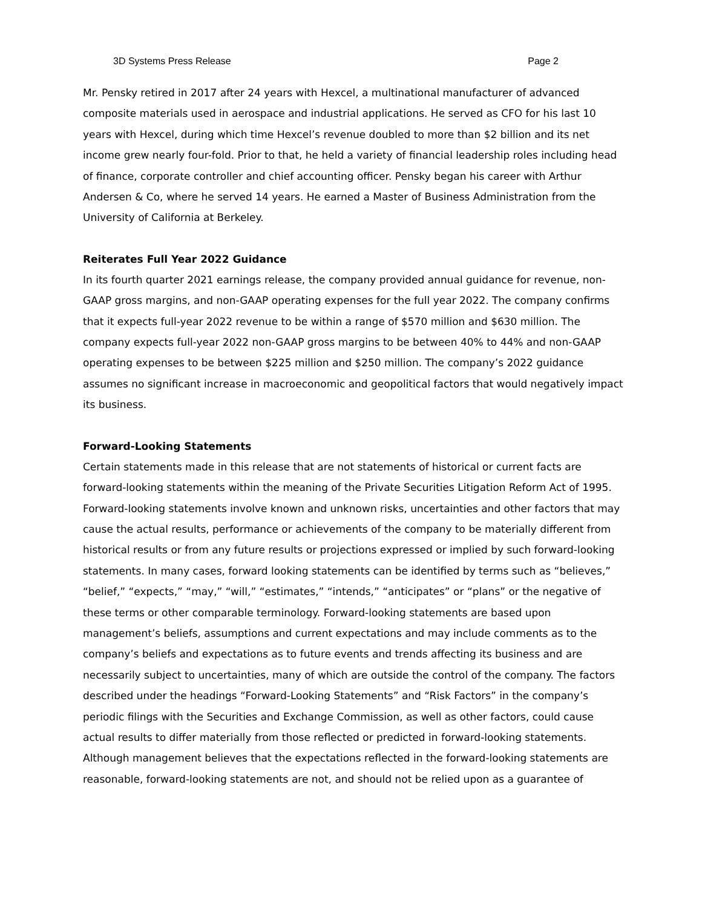3D Systems Press Release Page 2
Mr. Pensky retired in 2017 after 24 years with Hexcel, a multinational manufacturer of advanced composite materials used in aerospace and industrial applications. He served as CFO for his last 10 years with Hexcel, during which time Hexcel’s revenue doubled to more than $2 billion and its net income grew nearly four-fold. Prior to that, he held a variety of financial leadership roles including head of finance, corporate controller and chief accounting officer. Pensky began his career with Arthur Andersen & Co, where he served 14 years. He earned a Master of Business Administration from the University of California at Berkeley.
Reiterates Full Year 2022 Guidance
In its fourth quarter 2021 earnings release, the company provided annual guidance for revenue, non-GAAP gross margins, and non-GAAP operating expenses for the full year 2022. The company confirms that it expects full-year 2022 revenue to be within a range of $570 million and $630 million. The company expects full-year 2022 non-GAAP gross margins to be between 40% to 44% and non-GAAP operating expenses to be between $225 million and $250 million. The company’s 2022 guidance assumes no significant increase in macroeconomic and geopolitical factors that would negatively impact its business.
Forward-Looking Statements
Certain statements made in this release that are not statements of historical or current facts are forward-looking statements within the meaning of the Private Securities Litigation Reform Act of 1995. Forward-looking statements involve known and unknown risks, uncertainties and other factors that may cause the actual results, performance or achievements of the company to be materially different from historical results or from any future results or projections expressed or implied by such forward-looking statements. In many cases, forward looking statements can be identified by terms such as “believes,” “belief,” “expects,” “may,” “will,” “estimates,” “intends,” “anticipates” or “plans” or the negative of these terms or other comparable terminology. Forward-looking statements are based upon management’s beliefs, assumptions and current expectations and may include comments as to the company’s beliefs and expectations as to future events and trends affecting its business and are necessarily subject to uncertainties, many of which are outside the control of the company. The factors described under the headings “Forward-Looking Statements” and “Risk Factors” in the company’s periodic filings with the Securities and Exchange Commission, as well as other factors, could cause actual results to differ materially from those reflected or predicted in forward-looking statements. Although management believes that the expectations reflected in the forward-looking statements are reasonable, forward-looking statements are not, and should not be relied upon as a guarantee of